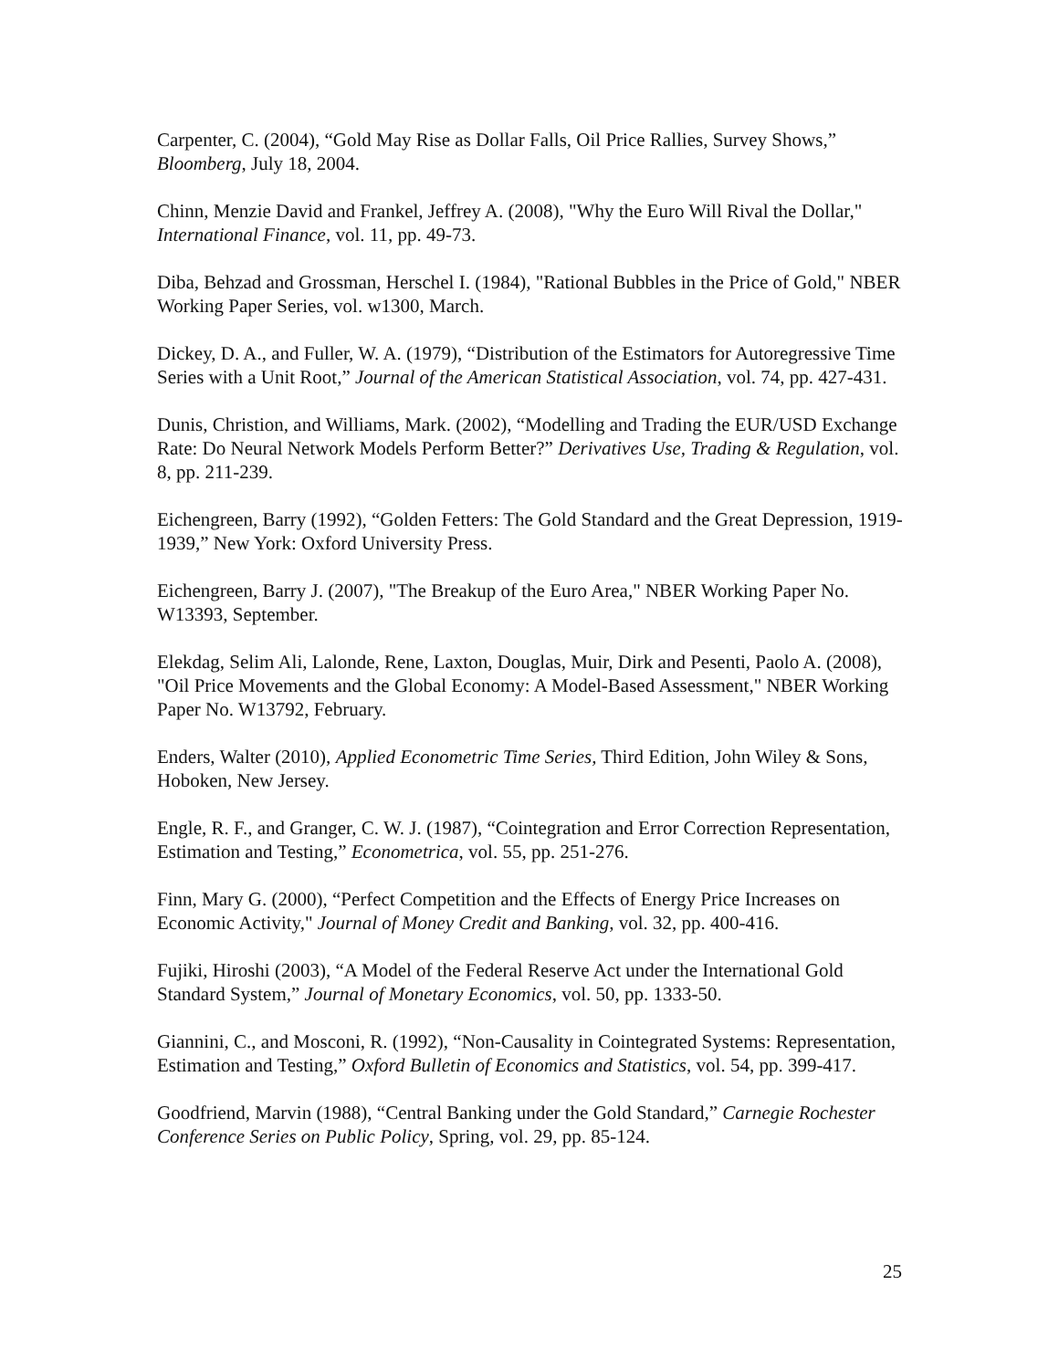Carpenter, C. (2004), “Gold May Rise as Dollar Falls, Oil Price Rallies, Survey Shows,” Bloomberg, July 18, 2004.
Chinn, Menzie David and Frankel, Jeffrey A. (2008), "Why the Euro Will Rival the Dollar," International Finance, vol. 11, pp. 49-73.
Diba, Behzad and Grossman, Herschel I. (1984), "Rational Bubbles in the Price of Gold," NBER Working Paper Series, vol. w1300, March.
Dickey, D. A., and Fuller, W. A. (1979), “Distribution of the Estimators for Autoregressive Time Series with a Unit Root,” Journal of the American Statistical Association, vol. 74, pp. 427-431.
Dunis, Christion, and Williams, Mark. (2002), “Modelling and Trading the EUR/USD Exchange Rate: Do Neural Network Models Perform Better?” Derivatives Use, Trading & Regulation, vol. 8, pp. 211-239.
Eichengreen, Barry (1992), “Golden Fetters: The Gold Standard and the Great Depression, 1919-1939,” New York: Oxford University Press.
Eichengreen, Barry J. (2007), "The Breakup of the Euro Area," NBER Working Paper No. W13393, September.
Elekdag, Selim Ali, Lalonde, Rene, Laxton, Douglas, Muir, Dirk and Pesenti, Paolo A. (2008), "Oil Price Movements and the Global Economy: A Model-Based Assessment," NBER Working Paper No. W13792, February.
Enders, Walter (2010), Applied Econometric Time Series, Third Edition, John Wiley & Sons, Hoboken, New Jersey.
Engle, R. F., and Granger, C. W. J. (1987), “Cointegration and Error Correction Representation, Estimation and Testing,” Econometrica, vol. 55, pp. 251-276.
Finn, Mary G. (2000), “Perfect Competition and the Effects of Energy Price Increases on Economic Activity," Journal of Money Credit and Banking, vol. 32, pp. 400-416.
Fujiki, Hiroshi (2003), “A Model of the Federal Reserve Act under the International Gold Standard System,” Journal of Monetary Economics, vol. 50, pp. 1333-50.
Giannini, C., and Mosconi, R. (1992), “Non-Causality in Cointegrated Systems: Representation, Estimation and Testing,” Oxford Bulletin of Economics and Statistics, vol. 54, pp. 399-417.
Goodfriend, Marvin (1988), “Central Banking under the Gold Standard,” Carnegie Rochester Conference Series on Public Policy, Spring, vol. 29, pp. 85-124.
25